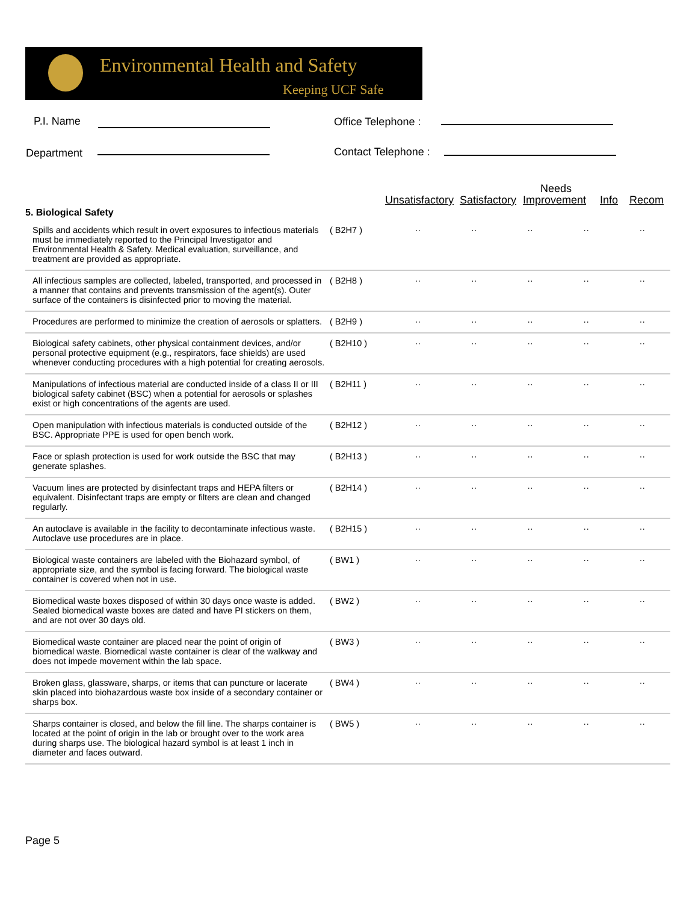Environmental Health and Safety
Keeping UCF Safe
P.I. Name Office Telephone :
Department Contact Telephone :
Needs
Unsatisfactory Satisfactory Improvement Info Recom
| 5. Biological Safety | | | | | | |
| Spills and accidents which result in overt exposures to infectious materials must be immediately reported to the Principal Investigator and Environmental Health & Safety. Medical evaluation, surveillance, and treatment are provided as appropriate. | ( B2H7 ) | ·· | ·· | ·· | ·· | ·· |
| All infectious samples are collected, labeled, transported, and processed in a manner that contains and prevents transmission of the agent(s). Outer surface of the containers is disinfected prior to moving the material. | ( B2H8 ) | ·· | ·· | ·· | ·· | ·· |
| Procedures are performed to minimize the creation of aerosols or splatters. | ( B2H9 ) | ·· | ·· | ·· | ·· | ·· |
| Biological safety cabinets, other physical containment devices, and/or personal protective equipment (e.g., respirators, face shields) are used whenever conducting procedures with a high potential for creating aerosols. | ( B2H10 ) | ·· | ·· | ·· | ·· | ·· |
| Manipulations of infectious material are conducted inside of a class II or III biological safety cabinet (BSC) when a potential for aerosols or splashes exist or high concentrations of the agents are used. | ( B2H11 ) | ·· | ·· | ·· | ·· | ·· |
| Open manipulation with infectious materials is conducted outside of the BSC. Appropriate PPE is used for open bench work. | ( B2H12 ) | ·· | ·· | ·· | ·· | ·· |
| Face or splash protection is used for work outside the BSC that may generate splashes. | ( B2H13 ) | ·· | ·· | ·· | ·· | ·· |
| Vacuum lines are protected by disinfectant traps and HEPA filters or equivalent. Disinfectant traps are empty or filters are clean and changed regularly. | ( B2H14 ) | ·· | ·· | ·· | ·· | ·· |
| An autoclave is available in the facility to decontaminate infectious waste. Autoclave use procedures are in place. | ( B2H15 ) | ·· | ·· | ·· | ·· | ·· |
| Biological waste containers are labeled with the Biohazard symbol, of appropriate size, and the symbol is facing forward. The biological waste container is covered when not in use. | ( BW1 ) | ·· | ·· | ·· | ·· | ·· |
| Biomedical waste boxes disposed of within 30 days once waste is added. Sealed biomedical waste boxes are dated and have PI stickers on them, and are not over 30 days old. | ( BW2 ) | ·· | ·· | ·· | ·· | ·· |
| Biomedical waste container are placed near the point of origin of biomedical waste. Biomedical waste container is clear of the walkway and does not impede movement within the lab space. | ( BW3 ) | ·· | ·· | ·· | ·· | ·· |
| Broken glass, glassware, sharps, or items that can puncture or lacerate skin placed into biohazardous waste box inside of a secondary container or sharps box. | ( BW4 ) | ·· | ·· | ·· | ·· | ·· |
| Sharps container is closed, and below the fill line. The sharps container is located at the point of origin in the lab or brought over to the work area during sharps use. The biological hazard symbol is at least 1 inch in diameter and faces outward. | ( BW5 ) | ·· | ·· | ·· | ·· | ·· |
Page 5